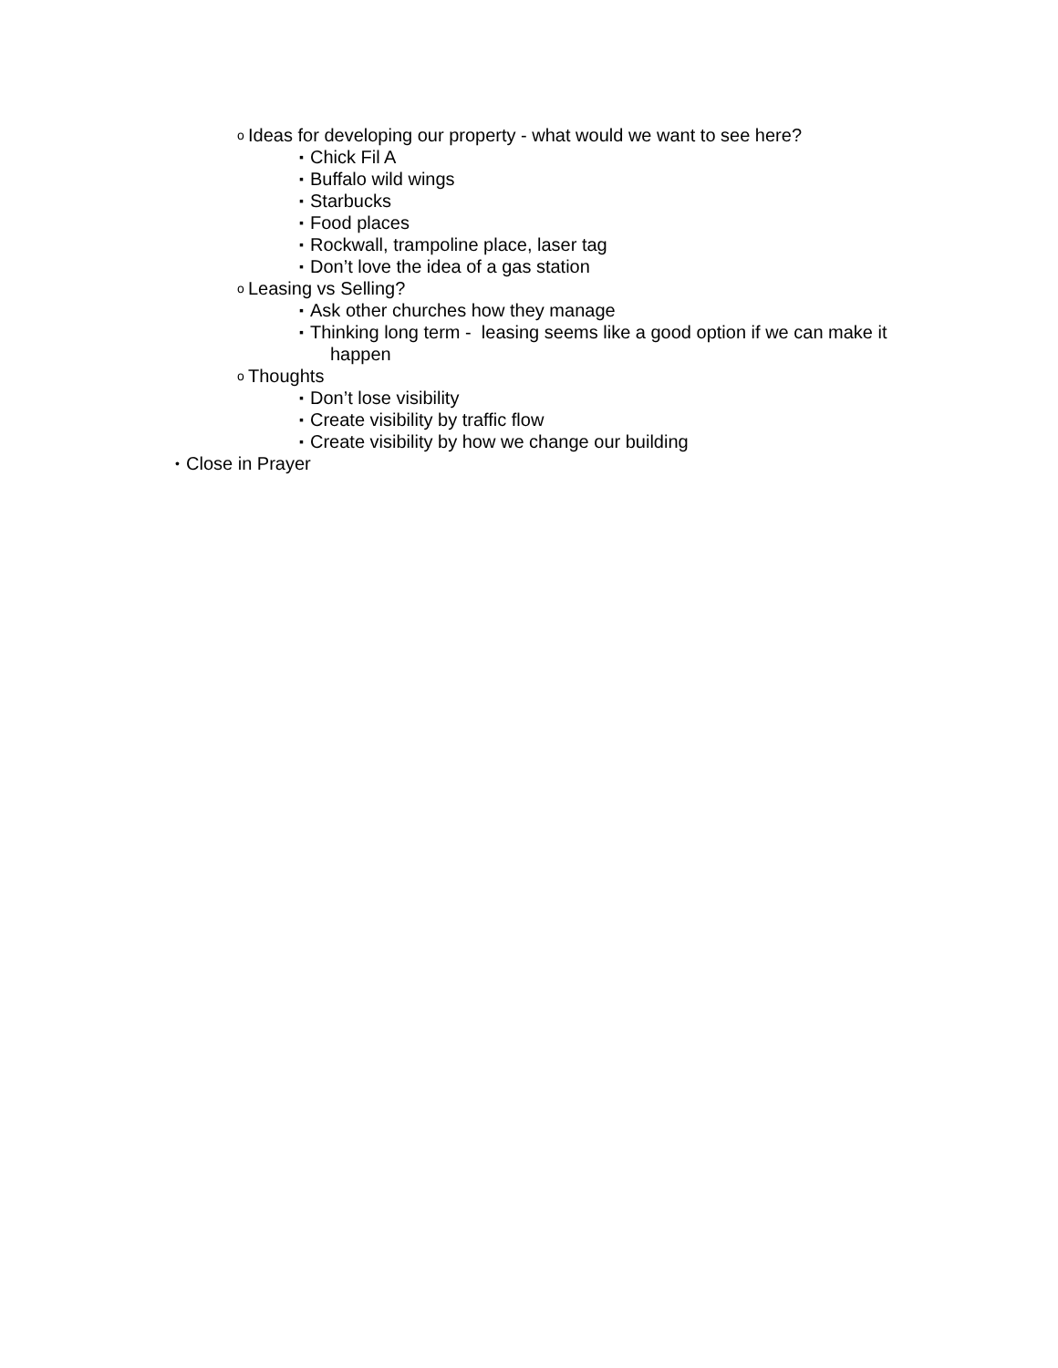o Ideas for developing our property - what would we want to see here?
▪ Chick Fil A
▪ Buffalo wild wings
▪ Starbucks
▪ Food places
▪ Rockwall, trampoline place, laser tag
▪ Don’t love the idea of a gas station
o Leasing vs Selling?
▪ Ask other churches how they manage
▪ Thinking long term - leasing seems like a good option if we can make it
happen
o Thoughts
▪ Don’t lose visibility
▪ Create visibility by traffic flow
▪ Create visibility by how we change our building
• Close in Prayer